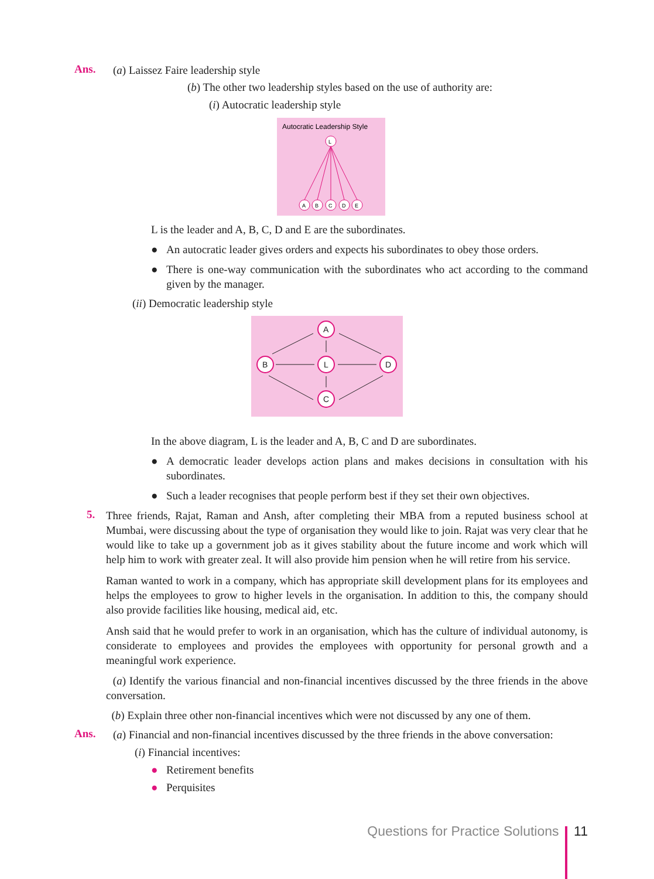Ans.
(a) Laissez Faire leadership style
(b) The other two leadership styles based on the use of authority are:
(i) Autocratic leadership style
Autocratic Leadership Style
L
A
B
C
D
E
L is the leader and A, B, C, D and E are the subordinates.
●
An autocratic leader gives orders and expects his subordinates to obey those orders.
●
There is one-way communication with the subordinates who act according to the command given by the manager.
(ii) Democratic leadership style
A
B
L
D
C
In the above diagram, L is the leader and A, B, C and D are subordinates.
●
A democratic leader develops action plans and makes decisions in consultation with his subordinates.
●
Such a leader recognises that people perform best if they set their own objectives.
5.
Three friends, Rajat, Raman and Ansh, after completing their MBA from a reputed business school at Mumbai, were discussing about the type of organisation they would like to join. Rajat was very clear that he would like to take up a government job as it gives stability about the future income and work which will help him to work with greater zeal. It will also provide him pension when he will retire from his service.
Raman wanted to work in a company, which has appropriate skill development plans for its employees and helps the employees to grow to higher levels in the organisation. In addition to this, the company should also provide facilities like housing, medical aid, etc.
Ansh said that he would prefer to work in an organisation, which has the culture of individual autonomy, is considerate to employees and provides the employees with opportunity for personal growth and a meaningful work experience.
(a) Identify the various financial and non-financial incentives discussed by the three friends in the above conversation.
(b) Explain three other non-financial incentives which were not discussed by any one of them.
Ans.
(a) Financial and non-financial incentives discussed by the three friends in the above conversation:
(i) Financial incentives:
●
Retirement benefits
●
Perquisites
Questions for Practice Solutions 11